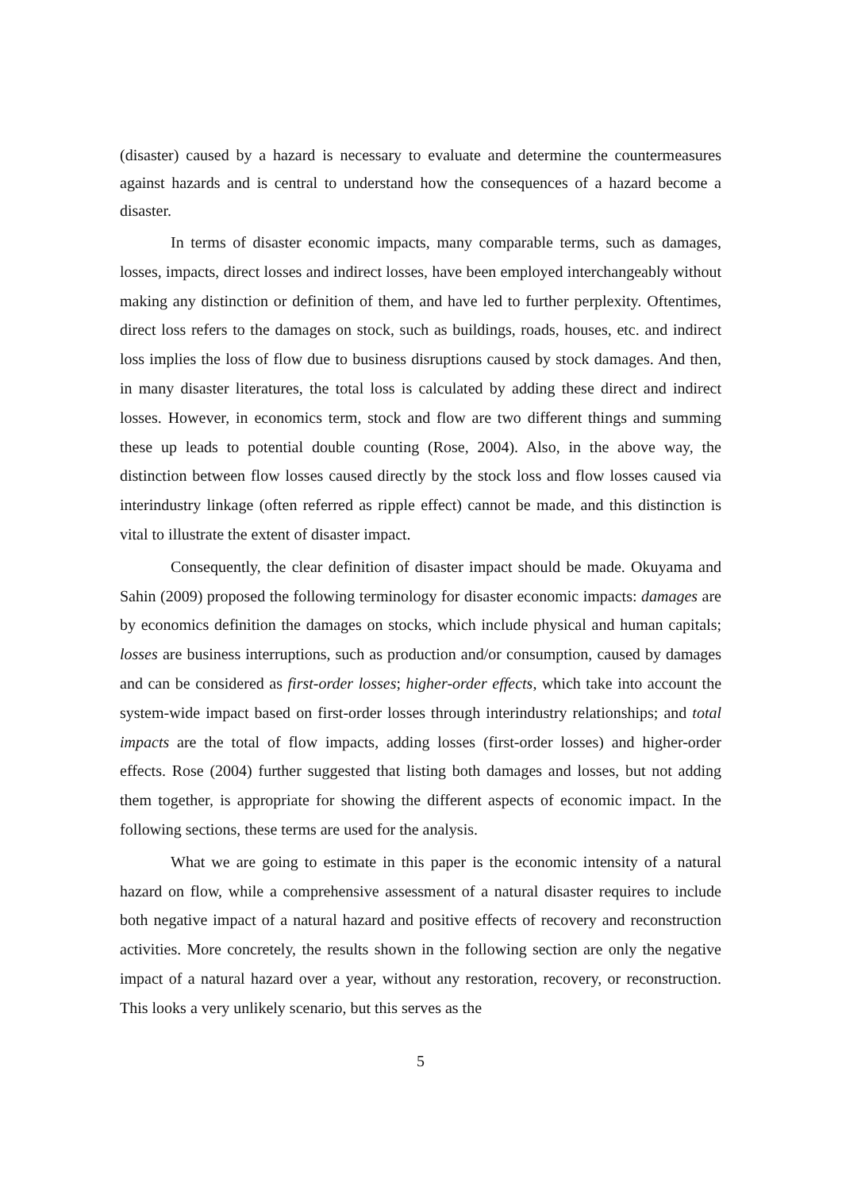(disaster) caused by a hazard is necessary to evaluate and determine the countermeasures against hazards and is central to understand how the consequences of a hazard become a disaster.
In terms of disaster economic impacts, many comparable terms, such as damages, losses, impacts, direct losses and indirect losses, have been employed interchangeably without making any distinction or definition of them, and have led to further perplexity. Oftentimes, direct loss refers to the damages on stock, such as buildings, roads, houses, etc. and indirect loss implies the loss of flow due to business disruptions caused by stock damages. And then, in many disaster literatures, the total loss is calculated by adding these direct and indirect losses. However, in economics term, stock and flow are two different things and summing these up leads to potential double counting (Rose, 2004). Also, in the above way, the distinction between flow losses caused directly by the stock loss and flow losses caused via interindustry linkage (often referred as ripple effect) cannot be made, and this distinction is vital to illustrate the extent of disaster impact.
Consequently, the clear definition of disaster impact should be made. Okuyama and Sahin (2009) proposed the following terminology for disaster economic impacts: damages are by economics definition the damages on stocks, which include physical and human capitals; losses are business interruptions, such as production and/or consumption, caused by damages and can be considered as first-order losses; higher-order effects, which take into account the system-wide impact based on first-order losses through interindustry relationships; and total impacts are the total of flow impacts, adding losses (first-order losses) and higher-order effects. Rose (2004) further suggested that listing both damages and losses, but not adding them together, is appropriate for showing the different aspects of economic impact. In the following sections, these terms are used for the analysis.
What we are going to estimate in this paper is the economic intensity of a natural hazard on flow, while a comprehensive assessment of a natural disaster requires to include both negative impact of a natural hazard and positive effects of recovery and reconstruction activities. More concretely, the results shown in the following section are only the negative impact of a natural hazard over a year, without any restoration, recovery, or reconstruction. This looks a very unlikely scenario, but this serves as the
5